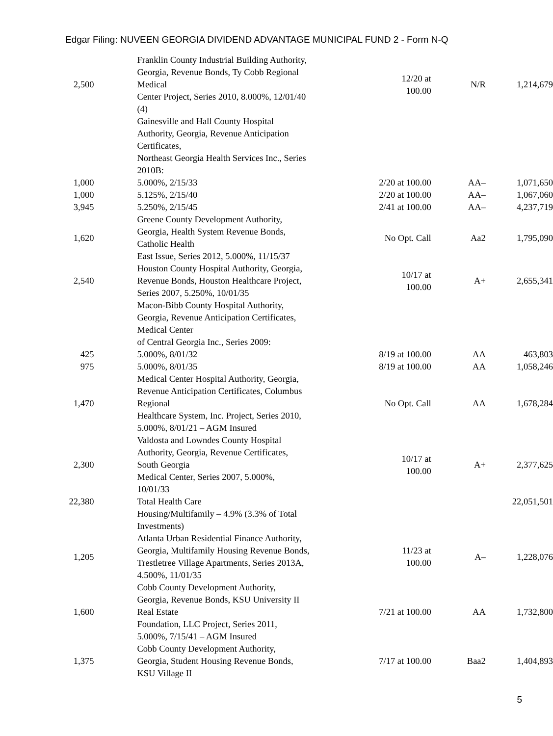Edgar Filing: NUVEEN GEORGIA DIVIDEND ADVANTAGE MUNICIPAL FUND 2 - Form N-Q
| 2,500 | Franklin County Industrial Building Authority, Georgia, Revenue Bonds, Ty Cobb Regional Medical Center Project, Series 2010, 8.000%, 12/01/40 (4) | 12/20 at 100.00 | N/R | 1,214,679 |
| | Gainesville and Hall County Hospital Authority, Georgia, Revenue Anticipation Certificates, Northeast Georgia Health Services Inc., Series 2010B: | | | |
| 1,000 | 5.000%, 2/15/33 | 2/20 at 100.00 | AA– | 1,071,650 |
| 1,000 | 5.125%, 2/15/40 | 2/20 at 100.00 | AA– | 1,067,060 |
| 3,945 | 5.250%, 2/15/45 | 2/41 at 100.00 | AA– | 4,237,719 |
| 1,620 | Greene County Development Authority, Georgia, Health System Revenue Bonds, Catholic Health East Issue, Series 2012, 5.000%, 11/15/37 | No Opt. Call | Aa2 | 1,795,090 |
| 2,540 | Houston County Hospital Authority, Georgia, Revenue Bonds, Houston Healthcare Project, Series 2007, 5.250%, 10/01/35 | 10/17 at 100.00 | A+ | 2,655,341 |
| | Macon-Bibb County Hospital Authority, Georgia, Revenue Anticipation Certificates, Medical Center of Central Georgia Inc., Series 2009: | | | |
| 425 | 5.000%, 8/01/32 | 8/19 at 100.00 | AA | 463,803 |
| 975 | 5.000%, 8/01/35 | 8/19 at 100.00 | AA | 1,058,246 |
| 1,470 | Medical Center Hospital Authority, Georgia, Revenue Anticipation Certificates, Columbus Regional Healthcare System, Inc. Project, Series 2010, 5.000%, 8/01/21 – AGM Insured | No Opt. Call | AA | 1,678,284 |
| 2,300 | Valdosta and Lowndes County Hospital Authority, Georgia, Revenue Certificates, South Georgia Medical Center, Series 2007, 5.000%, 10/01/33 | 10/17 at 100.00 | A+ | 2,377,625 |
| 22,380 | Total Health Care | | | 22,051,501 |
| | Housing/Multifamily – 4.9% (3.3% of Total Investments) | | | |
| 1,205 | Atlanta Urban Residential Finance Authority, Georgia, Multifamily Housing Revenue Bonds, Trestletree Village Apartments, Series 2013A, 4.500%, 11/01/35 | 11/23 at 100.00 | A– | 1,228,076 |
| 1,600 | Cobb County Development Authority, Georgia, Revenue Bonds, KSU University II Real Estate Foundation, LLC Project, Series 2011, 5.000%, 7/15/41 – AGM Insured | 7/21 at 100.00 | AA | 1,732,800 |
| 1,375 | Cobb County Development Authority, Georgia, Student Housing Revenue Bonds, KSU Village II | 7/17 at 100.00 | Baa2 | 1,404,893 |
5